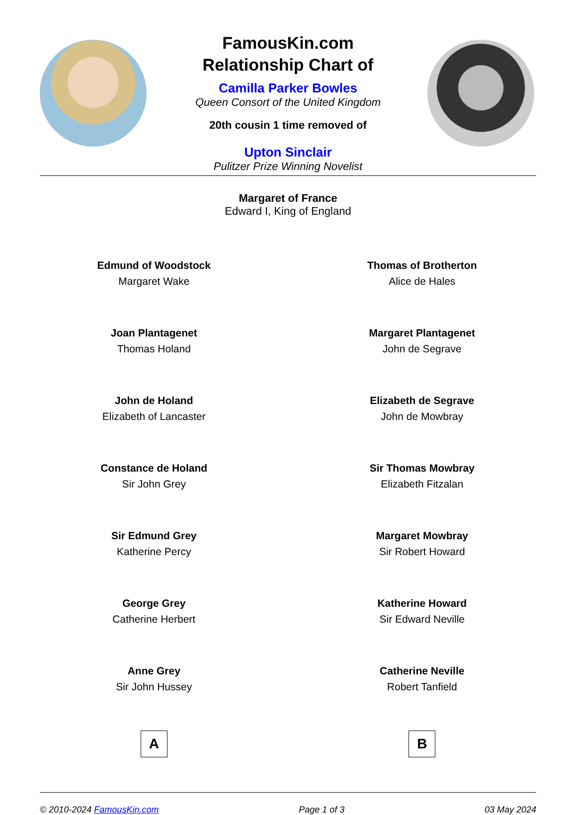FamousKin.com
Relationship Chart of
Camilla Parker Bowles
Queen Consort of the United Kingdom
20th cousin 1 time removed of
Upton Sinclair
Pulitzer Prize Winning Novelist
Margaret of France
Edward I, King of England
Edmund of Woodstock
Margaret Wake
Joan Plantagenet
Thomas Holand
John de Holand
Elizabeth of Lancaster
Constance de Holand
Sir John Grey
Sir Edmund Grey
Katherine Percy
George Grey
Catherine Herbert
Anne Grey
Sir John Hussey
A
Thomas of Brotherton
Alice de Hales
Margaret Plantagenet
John de Segrave
Elizabeth de Segrave
John de Mowbray
Sir Thomas Mowbray
Elizabeth Fitzalan
Margaret Mowbray
Sir Robert Howard
Katherine Howard
Sir Edward Neville
Catherine Neville
Robert Tanfield
B
© 2010-2024 FamousKin.com Page 1 of 3 03 May 2024